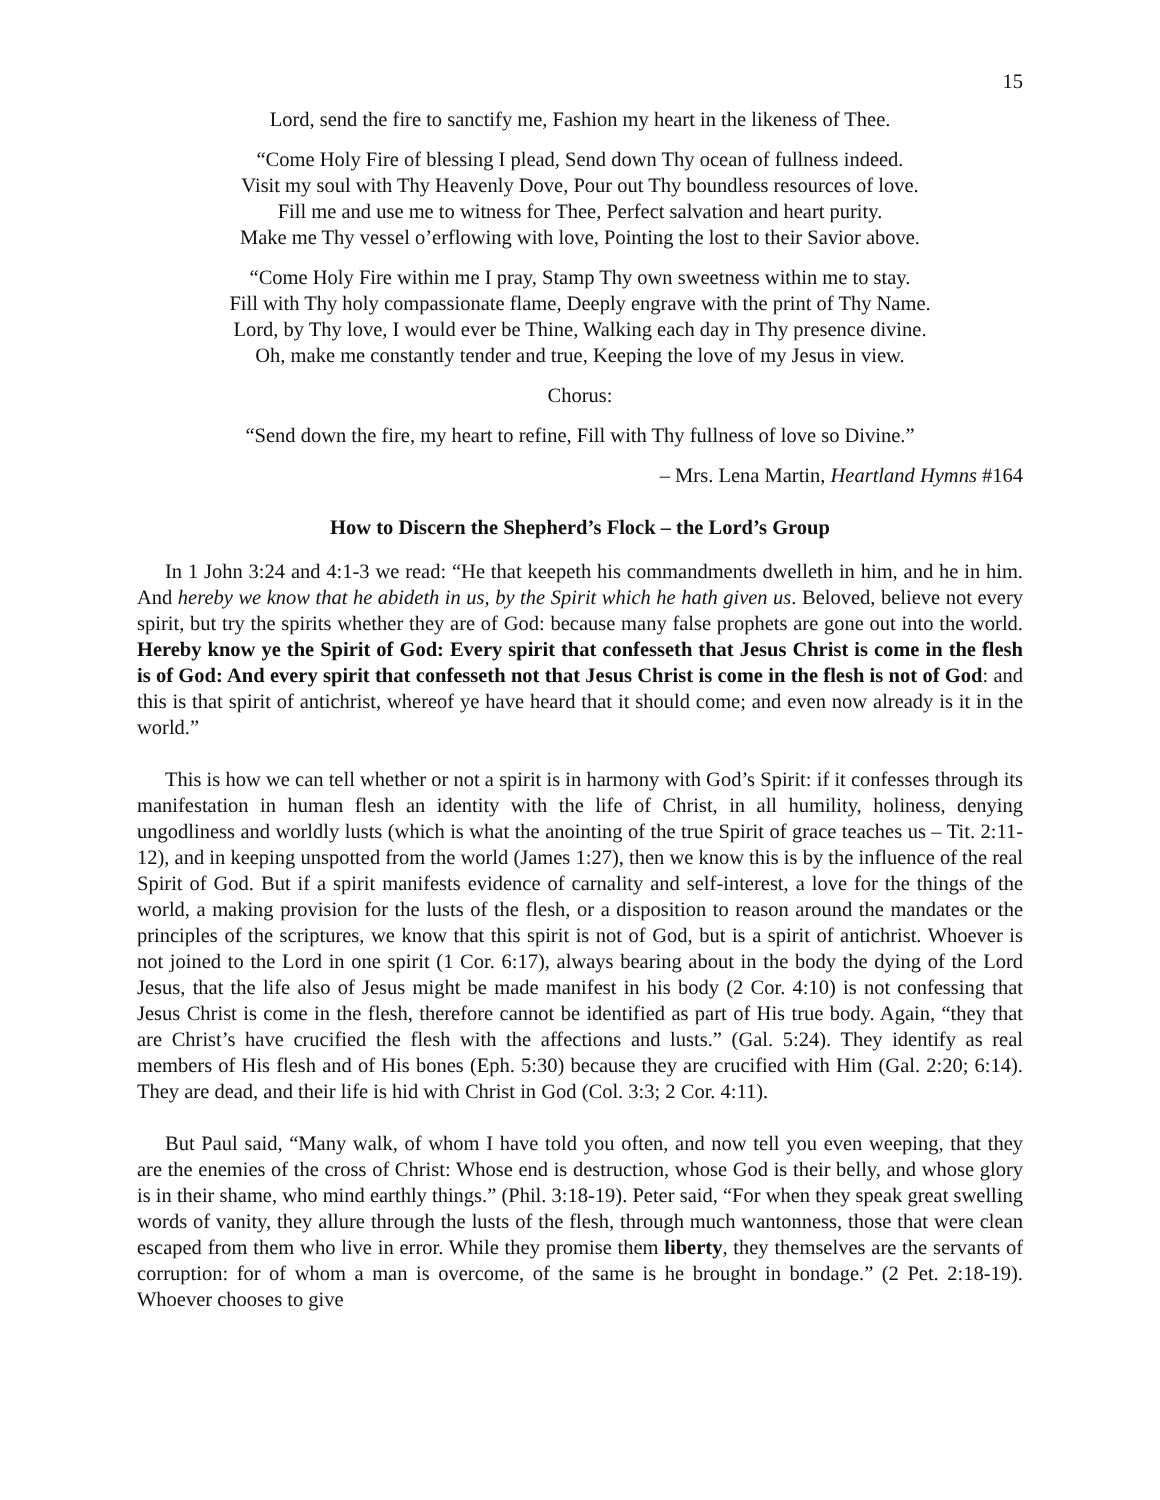15
Lord, send the fire to sanctify me, Fashion my heart in the likeness of Thee.
“Come Holy Fire of blessing I plead, Send down Thy ocean of fullness indeed.
Visit my soul with Thy Heavenly Dove, Pour out Thy boundless resources of love.
Fill me and use me to witness for Thee, Perfect salvation and heart purity.
Make me Thy vessel o’erflowing with love, Pointing the lost to their Savior above.
“Come Holy Fire within me I pray, Stamp Thy own sweetness within me to stay.
Fill with Thy holy compassionate flame, Deeply engrave with the print of Thy Name.
Lord, by Thy love, I would ever be Thine, Walking each day in Thy presence divine.
Oh, make me constantly tender and true, Keeping the love of my Jesus in view.
Chorus:
“Send down the fire, my heart to refine, Fill with Thy fullness of love so Divine.”
– Mrs. Lena Martin, Heartland Hymns #164
How to Discern the Shepherd’s Flock – the Lord’s Group
In 1 John 3:24 and 4:1-3 we read: “He that keepeth his commandments dwelleth in him, and he in him. And hereby we know that he abideth in us, by the Spirit which he hath given us. Beloved, believe not every spirit, but try the spirits whether they are of God: because many false prophets are gone out into the world. Hereby know ye the Spirit of God: Every spirit that confesseth that Jesus Christ is come in the flesh is of God: And every spirit that confesseth not that Jesus Christ is come in the flesh is not of God: and this is that spirit of antichrist, whereof ye have heard that it should come; and even now already is it in the world.”
This is how we can tell whether or not a spirit is in harmony with God’s Spirit: if it confesses through its manifestation in human flesh an identity with the life of Christ, in all humility, holiness, denying ungodliness and worldly lusts (which is what the anointing of the true Spirit of grace teaches us – Tit. 2:11-12), and in keeping unspotted from the world (James 1:27), then we know this is by the influence of the real Spirit of God. But if a spirit manifests evidence of carnality and self-interest, a love for the things of the world, a making provision for the lusts of the flesh, or a disposition to reason around the mandates or the principles of the scriptures, we know that this spirit is not of God, but is a spirit of antichrist. Whoever is not joined to the Lord in one spirit (1 Cor. 6:17), always bearing about in the body the dying of the Lord Jesus, that the life also of Jesus might be made manifest in his body (2 Cor. 4:10) is not confessing that Jesus Christ is come in the flesh, therefore cannot be identified as part of His true body. Again, “they that are Christ’s have crucified the flesh with the affections and lusts.” (Gal. 5:24). They identify as real members of His flesh and of His bones (Eph. 5:30) because they are crucified with Him (Gal. 2:20; 6:14). They are dead, and their life is hid with Christ in God (Col. 3:3; 2 Cor. 4:11).
But Paul said, “Many walk, of whom I have told you often, and now tell you even weeping, that they are the enemies of the cross of Christ: Whose end is destruction, whose God is their belly, and whose glory is in their shame, who mind earthly things.” (Phil. 3:18-19). Peter said, “For when they speak great swelling words of vanity, they allure through the lusts of the flesh, through much wantonness, those that were clean escaped from them who live in error. While they promise them liberty, they themselves are the servants of corruption: for of whom a man is overcome, of the same is he brought in bondage.” (2 Pet. 2:18-19). Whoever chooses to give